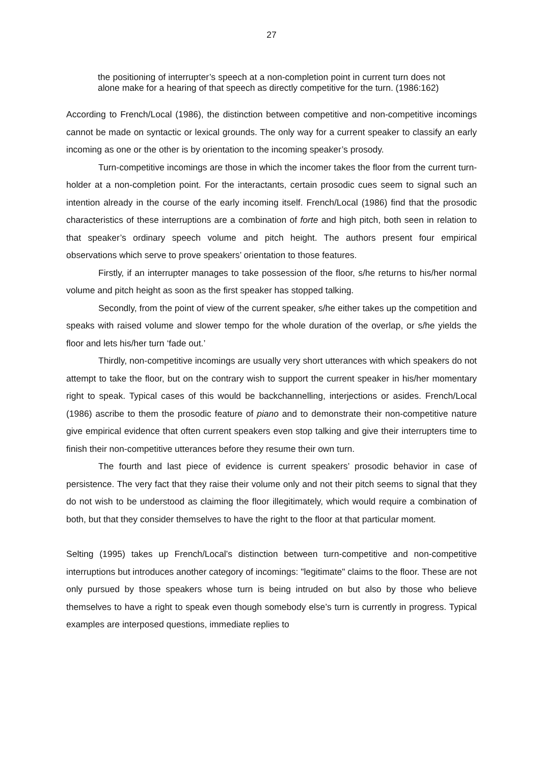27
the positioning of interrupter’s speech at a non-completion point in current turn does not alone make for a hearing of that speech as directly competitive for the turn. (1986:162)
According to French/Local (1986), the distinction between competitive and non-competitive incomings cannot be made on syntactic or lexical grounds. The only way for a current speaker to classify an early incoming as one or the other is by orientation to the incoming speaker’s prosody.
Turn-competitive incomings are those in which the incomer takes the floor from the current turn-holder at a non-completion point. For the interactants, certain prosodic cues seem to signal such an intention already in the course of the early incoming itself. French/Local (1986) find that the prosodic characteristics of these interruptions are a combination of forte and high pitch, both seen in relation to that speaker’s ordinary speech volume and pitch height. The authors present four empirical observations which serve to prove speakers’ orientation to those features.
Firstly, if an interrupter manages to take possession of the floor, s/he returns to his/her normal volume and pitch height as soon as the first speaker has stopped talking.
Secondly, from the point of view of the current speaker, s/he either takes up the competition and speaks with raised volume and slower tempo for the whole duration of the overlap, or s/he yields the floor and lets his/her turn ‘fade out.’
Thirdly, non-competitive incomings are usually very short utterances with which speakers do not attempt to take the floor, but on the contrary wish to support the current speaker in his/her momentary right to speak. Typical cases of this would be backchannelling, interjections or asides. French/Local (1986) ascribe to them the prosodic feature of piano and to demonstrate their non-competitive nature give empirical evidence that often current speakers even stop talking and give their interrupters time to finish their non-competitive utterances before they resume their own turn.
The fourth and last piece of evidence is current speakers’ prosodic behavior in case of persistence. The very fact that they raise their volume only and not their pitch seems to signal that they do not wish to be understood as claiming the floor illegitimately, which would require a combination of both, but that they consider themselves to have the right to the floor at that particular moment.
Selting (1995) takes up French/Local’s distinction between turn-competitive and non-competitive interruptions but introduces another category of incomings: "legitimate" claims to the floor. These are not only pursued by those speakers whose turn is being intruded on but also by those who believe themselves to have a right to speak even though somebody else’s turn is currently in progress. Typical examples are interposed questions, immediate replies to